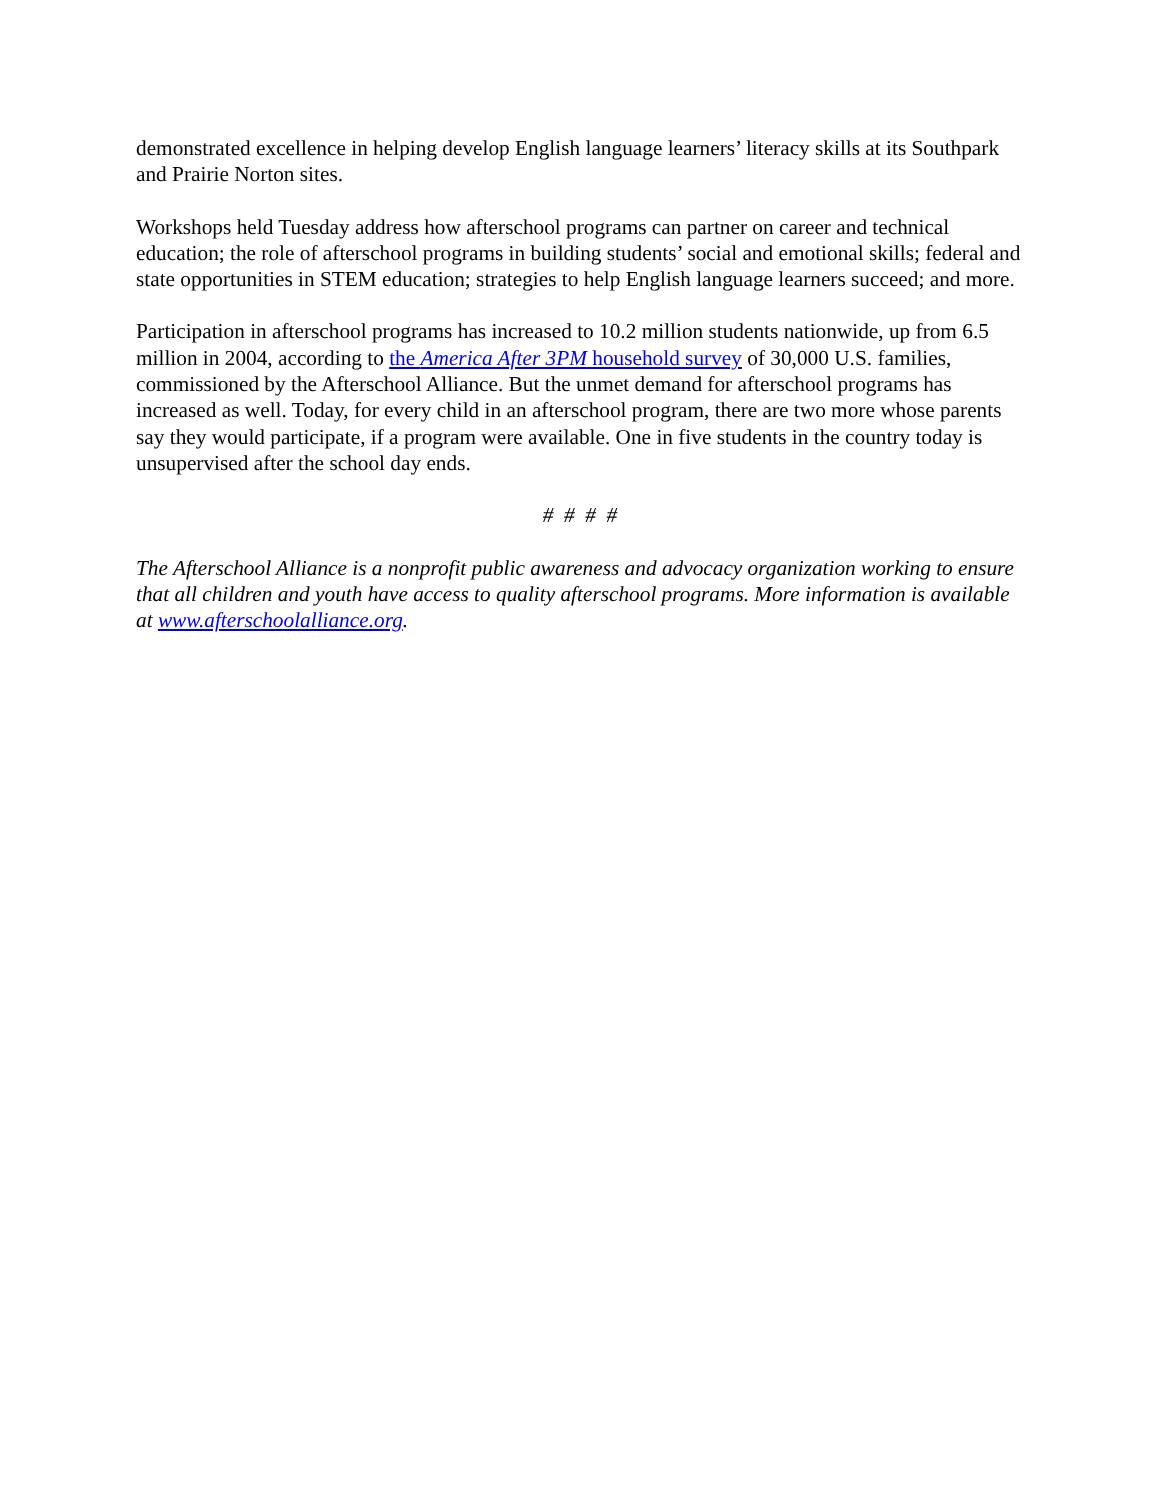demonstrated excellence in helping develop English language learners’ literacy skills at its Southpark and Prairie Norton sites.
Workshops held Tuesday address how afterschool programs can partner on career and technical education; the role of afterschool programs in building students’ social and emotional skills; federal and state opportunities in STEM education; strategies to help English language learners succeed; and more.
Participation in afterschool programs has increased to 10.2 million students nationwide, up from 6.5 million in 2004, according to the America After 3PM household survey of 30,000 U.S. families, commissioned by the Afterschool Alliance. But the unmet demand for afterschool programs has increased as well. Today, for every child in an afterschool program, there are two more whose parents say they would participate, if a program were available. One in five students in the country today is unsupervised after the school day ends.
# # # #
The Afterschool Alliance is a nonprofit public awareness and advocacy organization working to ensure that all children and youth have access to quality afterschool programs. More information is available at www.afterschoolalliance.org.